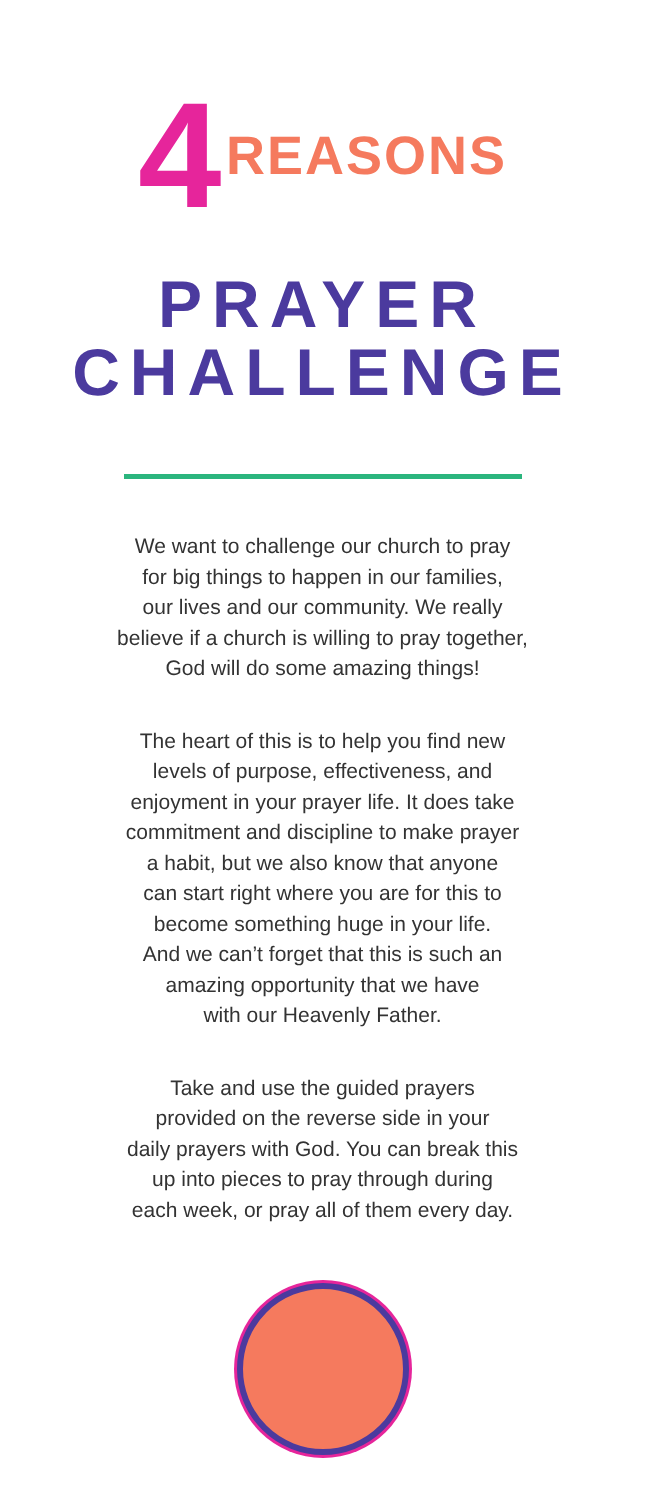4 REASONS
PRAYER
CHALLENGE
We want to challenge our church to pray
for big things to happen in our families,
our lives and our community. We really
believe if a church is willing to pray together,
God will do some amazing things!
The heart of this is to help you find new
levels of purpose, effectiveness, and
enjoyment in your prayer life. It does take
commitment and discipline to make prayer
a habit, but we also know that anyone
can start right where you are for this to
become something huge in your life.
And we can’t forget that this is such an
amazing opportunity that we have
with our Heavenly Father.
Take and use the guided prayers
provided on the reverse side in your
daily prayers with God. You can break this
up into pieces to pray through during
each week, or pray all of them every day.